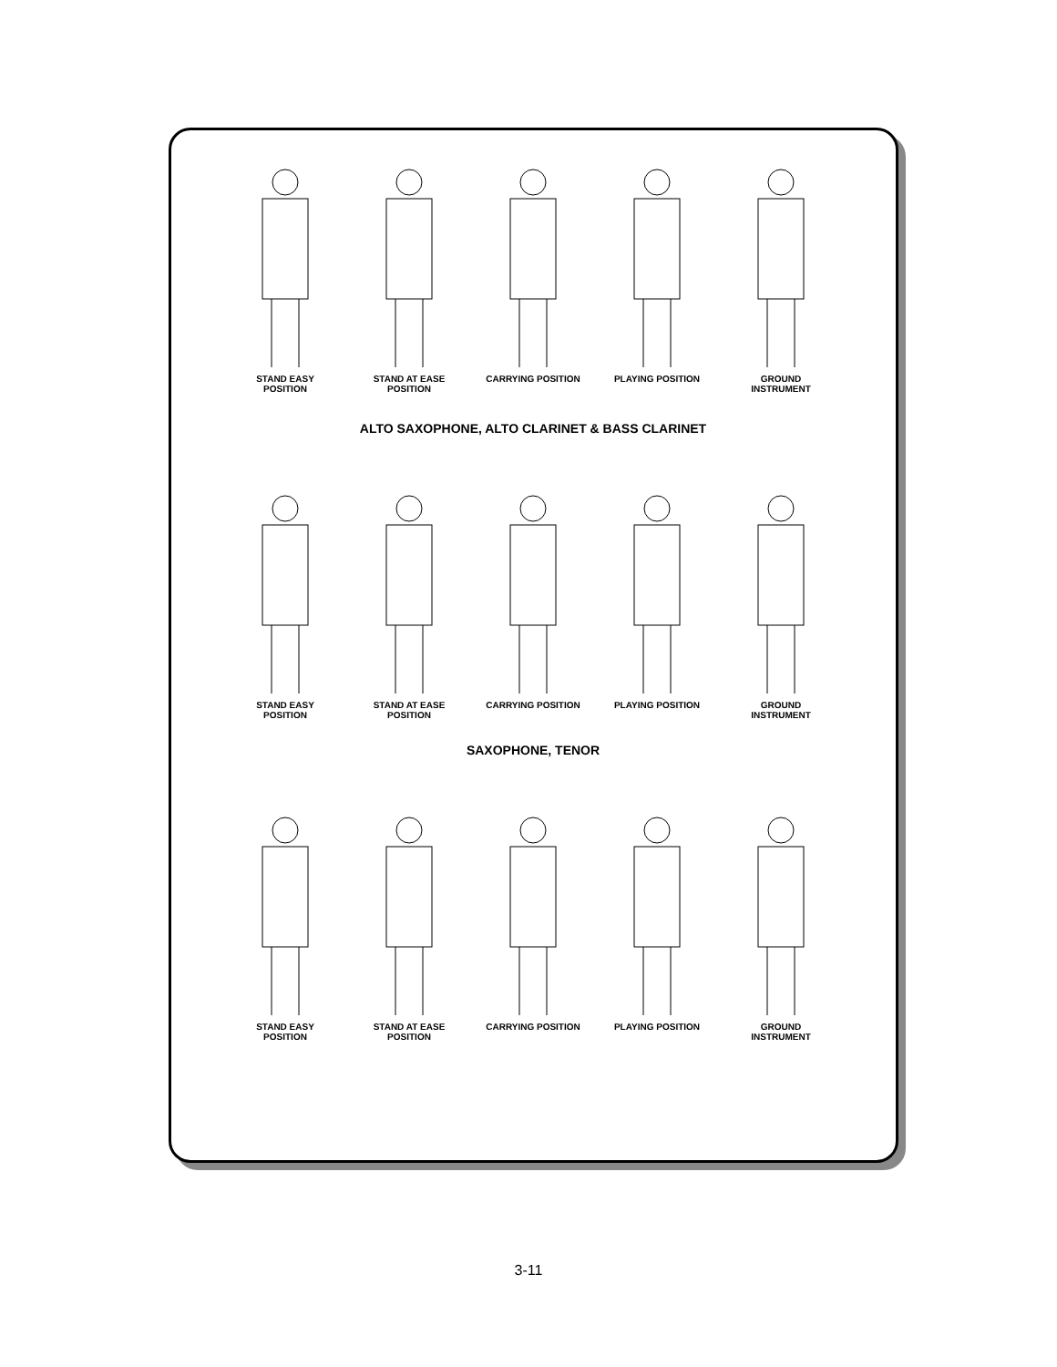STAND EASY
POSITION
STAND AT EASE
POSITION
CARRYING POSITION PLAYING POSITION GROUND
INSTRUMENT
ALTO SAXOPHONE, ALTO CLARINET & BASS CLARINET
STAND EASY
POSITION
STAND AT EASE
POSITION
CARRYING POSITION PLAYING POSITION GROUND
INSTRUMENT
SAXOPHONE, TENOR
STAND EASY
POSITION
STAND AT EASE
POSITION
CARRYING POSITION PLAYING POSITION GROUND
INSTRUMENT
3-11